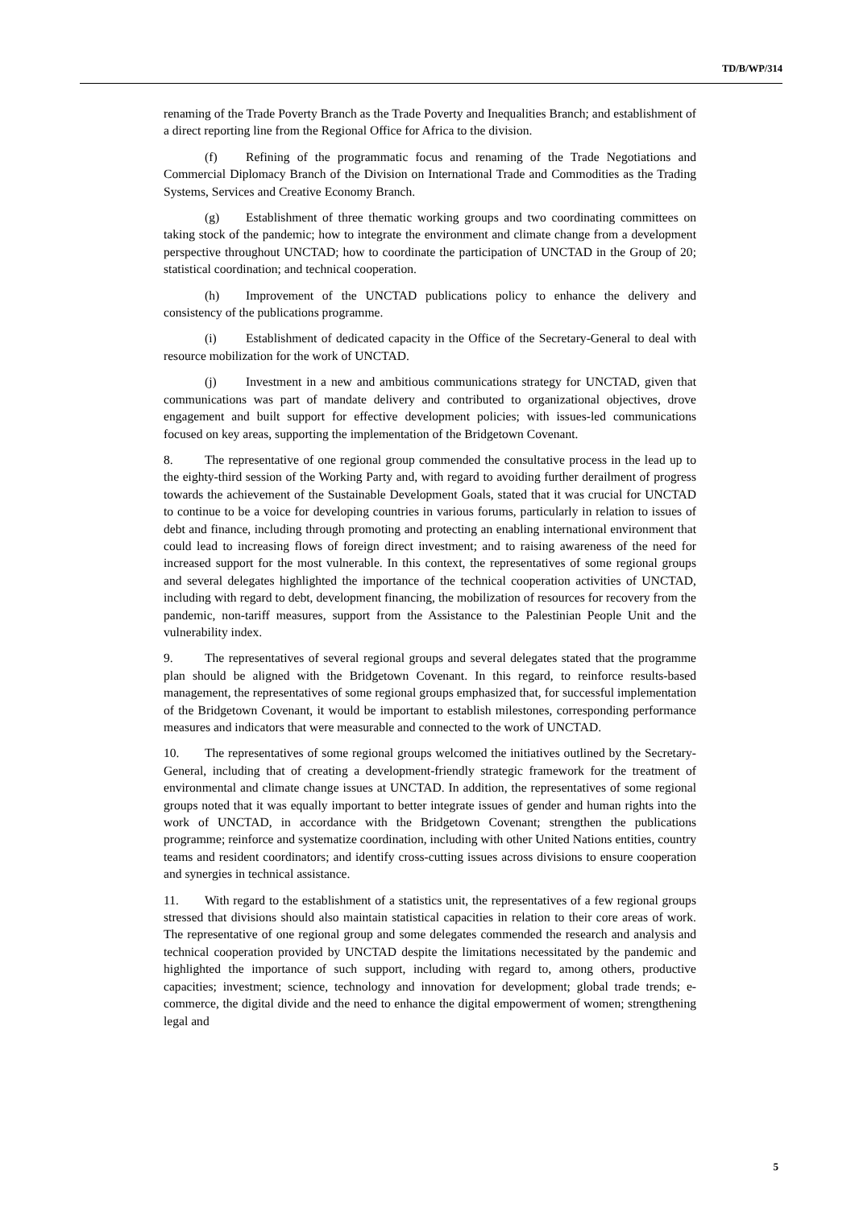TD/B/WP/314
renaming of the Trade Poverty Branch as the Trade Poverty and Inequalities Branch; and establishment of a direct reporting line from the Regional Office for Africa to the division.
(f) Refining of the programmatic focus and renaming of the Trade Negotiations and Commercial Diplomacy Branch of the Division on International Trade and Commodities as the Trading Systems, Services and Creative Economy Branch.
(g) Establishment of three thematic working groups and two coordinating committees on taking stock of the pandemic; how to integrate the environment and climate change from a development perspective throughout UNCTAD; how to coordinate the participation of UNCTAD in the Group of 20; statistical coordination; and technical cooperation.
(h) Improvement of the UNCTAD publications policy to enhance the delivery and consistency of the publications programme.
(i) Establishment of dedicated capacity in the Office of the Secretary-General to deal with resource mobilization for the work of UNCTAD.
(j) Investment in a new and ambitious communications strategy for UNCTAD, given that communications was part of mandate delivery and contributed to organizational objectives, drove engagement and built support for effective development policies; with issues-led communications focused on key areas, supporting the implementation of the Bridgetown Covenant.
8. The representative of one regional group commended the consultative process in the lead up to the eighty-third session of the Working Party and, with regard to avoiding further derailment of progress towards the achievement of the Sustainable Development Goals, stated that it was crucial for UNCTAD to continue to be a voice for developing countries in various forums, particularly in relation to issues of debt and finance, including through promoting and protecting an enabling international environment that could lead to increasing flows of foreign direct investment; and to raising awareness of the need for increased support for the most vulnerable. In this context, the representatives of some regional groups and several delegates highlighted the importance of the technical cooperation activities of UNCTAD, including with regard to debt, development financing, the mobilization of resources for recovery from the pandemic, non-tariff measures, support from the Assistance to the Palestinian People Unit and the vulnerability index.
9. The representatives of several regional groups and several delegates stated that the programme plan should be aligned with the Bridgetown Covenant. In this regard, to reinforce results-based management, the representatives of some regional groups emphasized that, for successful implementation of the Bridgetown Covenant, it would be important to establish milestones, corresponding performance measures and indicators that were measurable and connected to the work of UNCTAD.
10. The representatives of some regional groups welcomed the initiatives outlined by the Secretary-General, including that of creating a development-friendly strategic framework for the treatment of environmental and climate change issues at UNCTAD. In addition, the representatives of some regional groups noted that it was equally important to better integrate issues of gender and human rights into the work of UNCTAD, in accordance with the Bridgetown Covenant; strengthen the publications programme; reinforce and systematize coordination, including with other United Nations entities, country teams and resident coordinators; and identify cross-cutting issues across divisions to ensure cooperation and synergies in technical assistance.
11. With regard to the establishment of a statistics unit, the representatives of a few regional groups stressed that divisions should also maintain statistical capacities in relation to their core areas of work. The representative of one regional group and some delegates commended the research and analysis and technical cooperation provided by UNCTAD despite the limitations necessitated by the pandemic and highlighted the importance of such support, including with regard to, among others, productive capacities; investment; science, technology and innovation for development; global trade trends; e-commerce, the digital divide and the need to enhance the digital empowerment of women; strengthening legal and
5